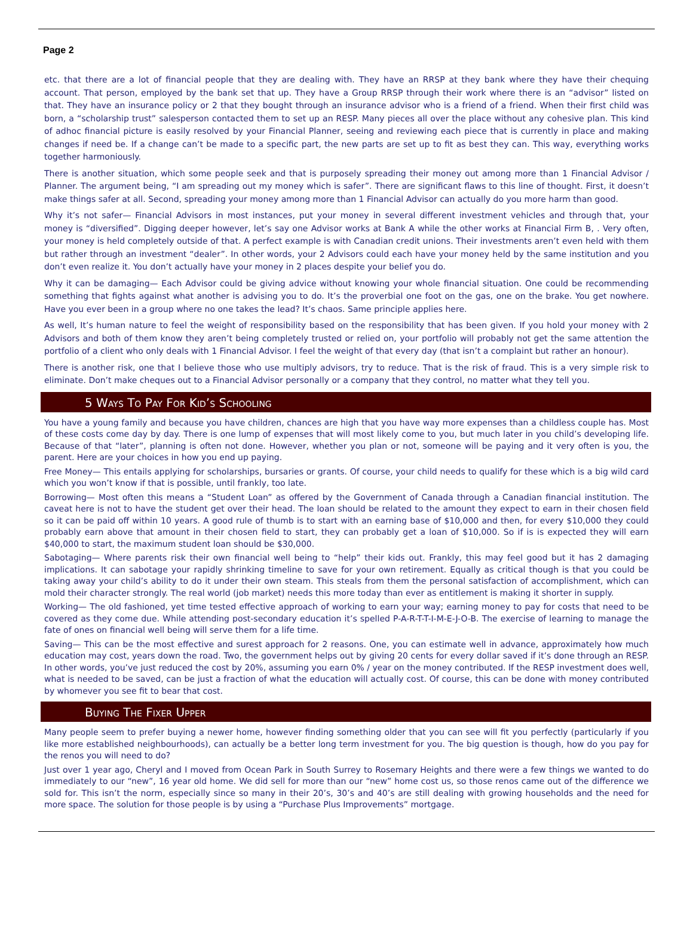Page 2
etc. that there are a lot of financial people that they are dealing with. They have an RRSP at they bank where they have their chequing account. That person, employed by the bank set that up. They have a Group RRSP through their work where there is an “advisor” listed on that. They have an insurance policy or 2 that they bought through an insurance advisor who is a friend of a friend. When their first child was born, a “scholarship trust” salesperson contacted them to set up an RESP. Many pieces all over the place without any cohesive plan. This kind of adhoc financial picture is easily resolved by your Financial Planner, seeing and reviewing each piece that is currently in place and making changes if need be. If a change can’t be made to a specific part, the new parts are set up to fit as best they can. This way, everything works together harmoniously.
There is another situation, which some people seek and that is purposely spreading their money out among more than 1 Financial Advisor / Planner. The argument being, “I am spreading out my money which is safer”. There are significant flaws to this line of thought. First, it doesn’t make things safer at all. Second, spreading your money among more than 1 Financial Advisor can actually do you more harm than good.
Why it’s not safer— Financial Advisors in most instances, put your money in several different investment vehicles and through that, your money is “diversified”. Digging deeper however, let’s say one Advisor works at Bank A while the other works at Financial Firm B, . Very often, your money is held completely outside of that. A perfect example is with Canadian credit unions. Their investments aren’t even held with them but rather through an investment “dealer”. In other words, your 2 Advisors could each have your money held by the same institution and you don’t even realize it. You don’t actually have your money in 2 places despite your belief you do.
Why it can be damaging— Each Advisor could be giving advice without knowing your whole financial situation. One could be recommending something that fights against what another is advising you to do. It’s the proverbial one foot on the gas, one on the brake. You get nowhere. Have you ever been in a group where no one takes the lead? It’s chaos. Same principle applies here.
As well, It’s human nature to feel the weight of responsibility based on the responsibility that has been given. If you hold your money with 2 Advisors and both of them know they aren’t being completely trusted or relied on, your portfolio will probably not get the same attention the portfolio of a client who only deals with 1 Financial Advisor. I feel the weight of that every day (that isn’t a complaint but rather an honour).
There is another risk, one that I believe those who use multiply advisors, try to reduce. That is the risk of fraud. This is a very simple risk to eliminate. Don’t make cheques out to a Financial Advisor personally or a company that they control, no matter what they tell you.
5 Ways To Pay For Kid’s Schooling
You have a young family and because you have children, chances are high that you have way more expenses than a childless couple has. Most of these costs come day by day. There is one lump of expenses that will most likely come to you, but much later in you child’s developing life. Because of that “later”, planning is often not done. However, whether you plan or not, someone will be paying and it very often is you, the parent. Here are your choices in how you end up paying.
Free Money— This entails applying for scholarships, bursaries or grants. Of course, your child needs to qualify for these which is a big wild card which you won’t know if that is possible, until frankly, too late.
Borrowing— Most often this means a “Student Loan” as offered by the Government of Canada through a Canadian financial institution. The caveat here is not to have the student get over their head. The loan should be related to the amount they expect to earn in their chosen field so it can be paid off within 10 years. A good rule of thumb is to start with an earning base of $10,000 and then, for every $10,000 they could probably earn above that amount in their chosen field to start, they can probably get a loan of $10,000. So if is is expected they will earn $40,000 to start, the maximum student loan should be $30,000.
Sabotaging— Where parents risk their own financial well being to “help” their kids out. Frankly, this may feel good but it has 2 damaging implications. It can sabotage your rapidly shrinking timeline to save for your own retirement. Equally as critical though is that you could be taking away your child’s ability to do it under their own steam. This steals from them the personal satisfaction of accomplishment, which can mold their character strongly. The real world (job market) needs this more today than ever as entitlement is making it shorter in supply.
Working— The old fashioned, yet time tested effective approach of working to earn your way; earning money to pay for costs that need to be covered as they come due. While attending post-secondary education it’s spelled P-A-R-T-T-I-M-E-J-O-B. The exercise of learning to manage the fate of ones on financial well being will serve them for a life time.
Saving— This can be the most effective and surest approach for 2 reasons. One, you can estimate well in advance, approximately how much education may cost, years down the road. Two, the government helps out by giving 20 cents for every dollar saved if it’s done through an RESP. In other words, you’ve just reduced the cost by 20%, assuming you earn 0% / year on the money contributed. If the RESP investment does well, what is needed to be saved, can be just a fraction of what the education will actually cost. Of course, this can be done with money contributed by whomever you see fit to bear that cost.
Buying The Fixer Upper
Many people seem to prefer buying a newer home, however finding something older that you can see will fit you perfectly (particularly if you like more established neighbourhoods), can actually be a better long term investment for you. The big question is though, how do you pay for the renos you will need to do?
Just over 1 year ago, Cheryl and I moved from Ocean Park in South Surrey to Rosemary Heights and there were a few things we wanted to do immediately to our “new”, 16 year old home. We did sell for more than our “new” home cost us, so those renos came out of the difference we sold for. This isn’t the norm, especially since so many in their 20’s, 30’s and 40’s are still dealing with growing households and the need for more space. The solution for those people is by using a “Purchase Plus Improvements” mortgage.